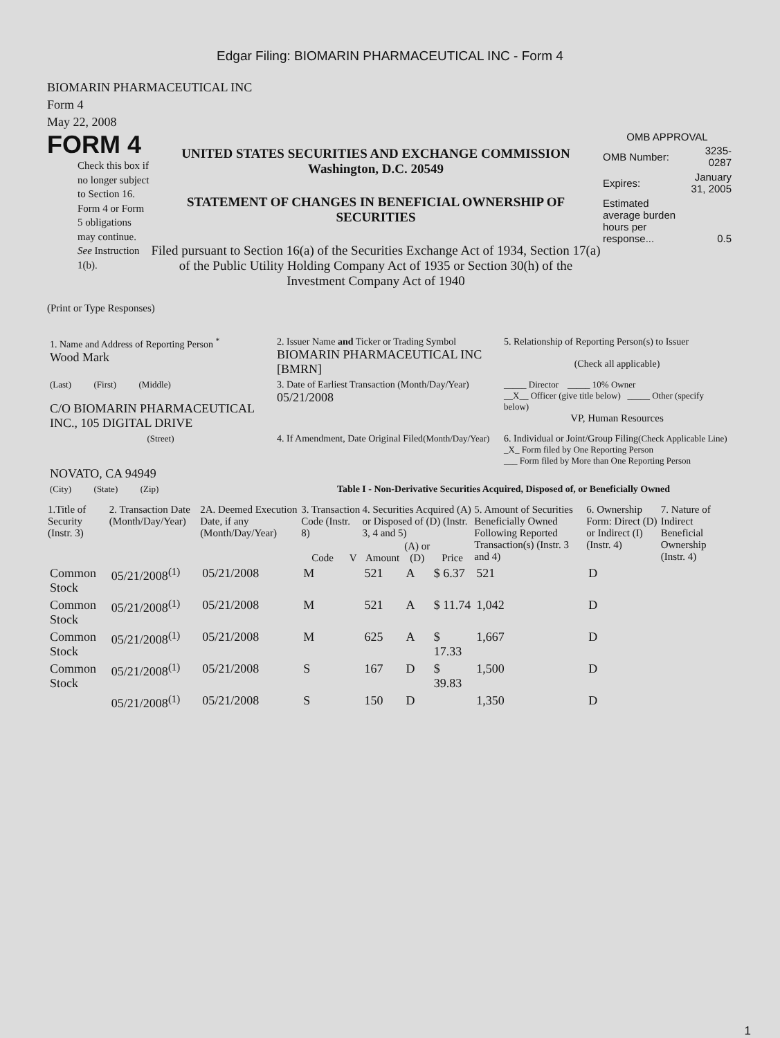Edgar Filing: BIOMARIN PHARMACEUTICAL INC - Form 4
BIOMARIN PHARMACEUTICAL INC
Form 4
May 22, 2008
FORM 4
Check this box if no longer subject to Section 16. Form 4 or Form 5 obligations may continue. See Instruction 1(b).
UNITED STATES SECURITIES AND EXCHANGE COMMISSION
Washington, D.C. 20549
STATEMENT OF CHANGES IN BENEFICIAL OWNERSHIP OF SECURITIES
Filed pursuant to Section 16(a) of the Securities Exchange Act of 1934, Section 17(a) of the Public Utility Holding Company Act of 1935 or Section 30(h) of the Investment Company Act of 1940
OMB APPROVAL
| OMB Number: | 3235-0287 |
| Expires: | January 31, 2005 |
| Estimated average burden hours per response... | 0.5 |
(Print or Type Responses)
| 1. Name and Address of Reporting Person <sup>*</sup> Wood Mark | 2. Issuer Name and Ticker or Trading Symbol BIOMARIN PHARMACEUTICAL INC [BMRN] | 5. Relationship of Reporting Person(s) to Issuer (Check all applicable) |
| (Last) (First) (Middle) C/O BIOMARIN PHARMACEUTICAL INC., 105 DIGITAL DRIVE | 3. Date of Earliest Transaction (Month/Day/Year) 05/21/2008 | _____ Director _____ 10% Owner __X__ Officer (give title below) _____ Other (specify below) VP, Human Resources |
| (Street) NOVATO, CA 94949 | 4. If Amendment, Date Original Filed (Month/Day/Year) | 6. Individual or Joint/Group Filing (Check Applicable Line) _X_ Form filed by One Reporting Person ___ Form filed by More than One Reporting Person |
| (City) (State) (Zip) | Table I - Non-Derivative Securities Acquired, Disposed of, or Beneficially Owned | |
| 1.Title of Security (Instr. 3) | 2. Transaction Date (Month/Day/Year) | 2A. Deemed Execution Date, if any (Month/Day/Year) | 3. Transaction Code (Instr. 8) | | 4. Securities Acquired (A) or Disposed of (D) (Instr. 3, 4 and 5) | | | 5. Amount of Securities Beneficially Owned Following Reported Transaction(s) (Instr. 3 and 4) | 6. Ownership Form: Direct (D) or Indirect (I) (Instr. 4) | 7. Nature of Indirect Beneficial Ownership (Instr. 4) |
| --- | --- | --- | --- | --- | --- | --- | --- | --- | --- | --- |
| | | | Code | V | Amount | (A) or (D) | Price | | | |
| Common Stock | 05/21/2008<sup>(1)</sup> | 05/21/2008 | M | | 521 | A | $ 6.37 | 521 | D | |
| Common Stock | 05/21/2008<sup>(1)</sup> | 05/21/2008 | M | | 521 | A | $ 11.74 | 1,042 | D | |
| Common Stock | 05/21/2008<sup>(1)</sup> | 05/21/2008 | M | | 625 | A | $ 17.33 | 1,667 | D | |
| Common Stock | 05/21/2008<sup>(1)</sup> | 05/21/2008 | S | | 167 | D | $ 39.83 | 1,500 | D | |
| | 05/21/2008<sup>(1)</sup> | 05/21/2008 | S | | 150 | D | | 1,350 | D | |
1